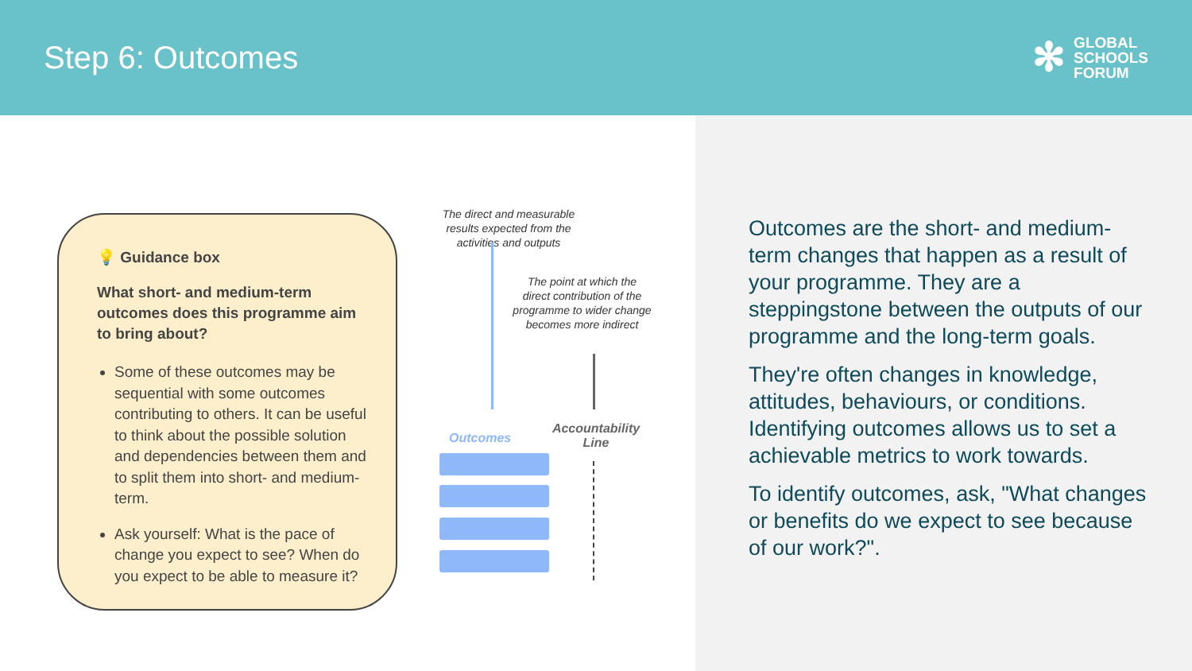Step 6: Outcomes
✻
GLOBAL
SCHOOLS
FORUM
💡 Guidance box
What short- and medium-term outcomes does this programme aim to bring about?
Some of these outcomes may be sequential with some outcomes contributing to others. It can be useful to think about the possible solution and dependencies between them and to split them into short- and medium-term.
Ask yourself: What is the pace of change you expect to see? When do you expect to be able to measure it?
The direct and measurable results expected from the activities and outputs
The point at which the direct contribution of the programme to wider change becomes more indirect
Outcomes
Accountability Line
Outcomes are the short- and medium-term changes that happen as a result of your programme. They are a steppingstone between the outputs of our programme and the long-term goals.
They're often changes in knowledge, attitudes, behaviours, or conditions. Identifying outcomes allows us to set a achievable metrics to work towards.
To identify outcomes, ask, "What changes or benefits do we expect to see because of our work?".